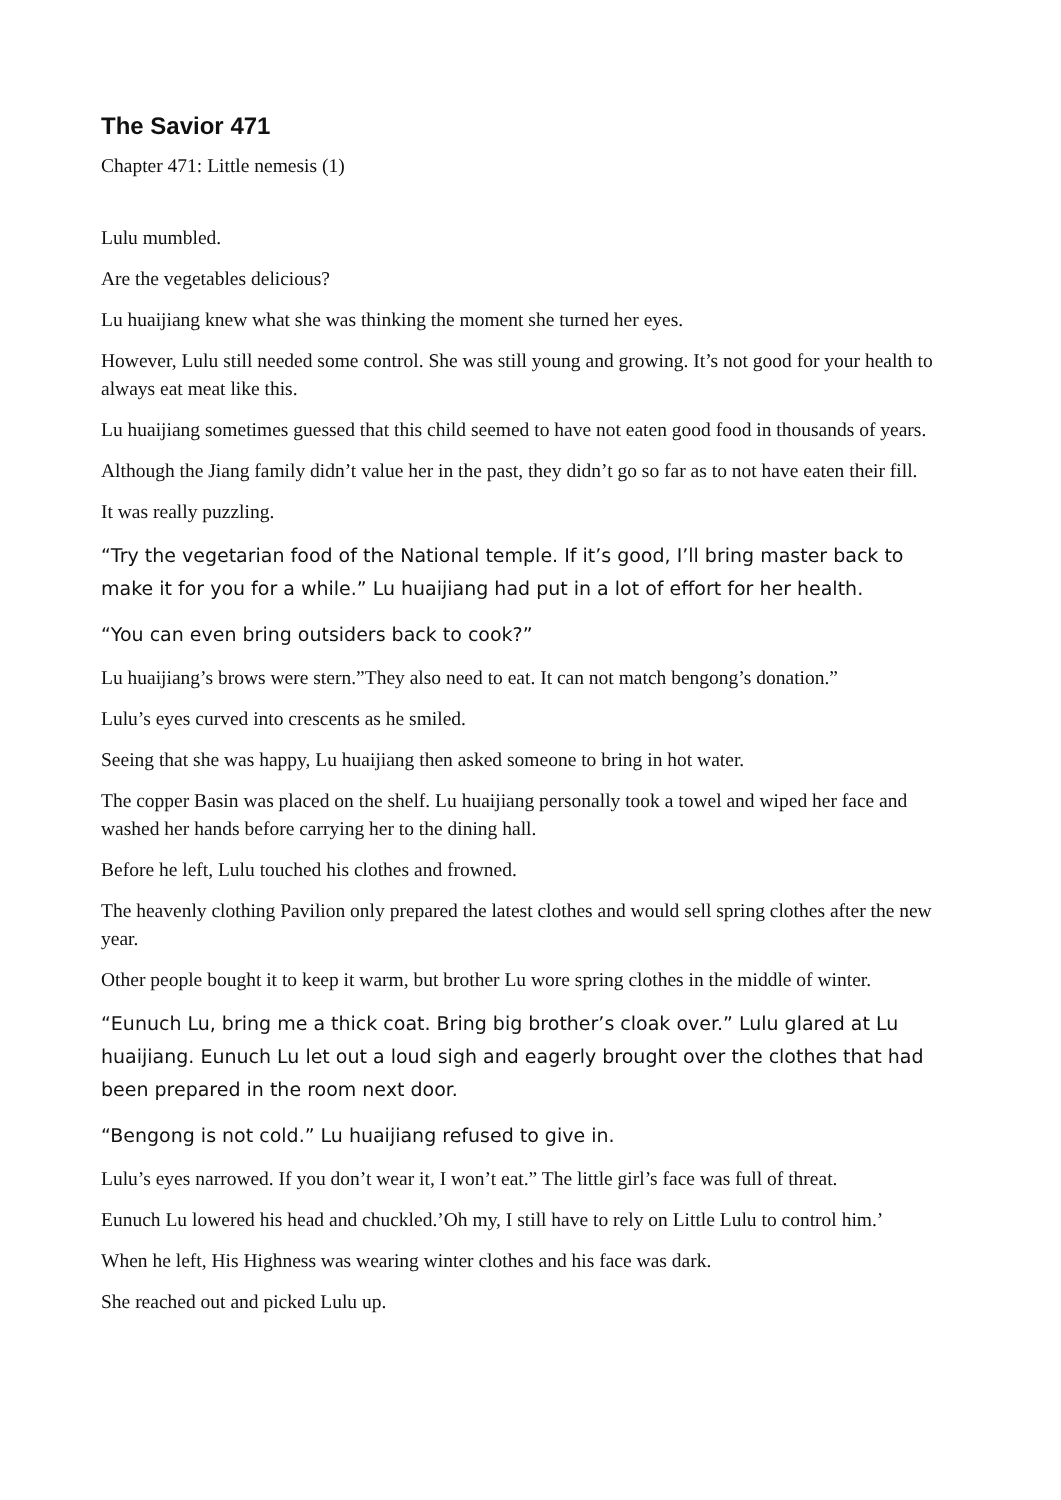The Savior 471
Chapter 471: Little nemesis (1)
Lulu mumbled.
Are the vegetables delicious?
Lu huaijiang knew what she was thinking the moment she turned her eyes.
However, Lulu still needed some control. She was still young and growing. It’s not good for your health to always eat meat like this.
Lu huaijiang sometimes guessed that this child seemed to have not eaten good food in thousands of years.
Although the Jiang family didn’t value her in the past, they didn’t go so far as to not have eaten their fill.
It was really puzzling.
“Try the vegetarian food of the National temple. If it’s good, I’ll bring master back to make it for you for a while.” Lu huaijiang had put in a lot of effort for her health.
“You can even bring outsiders back to cook?”
Lu huaijiang’s brows were stern.”They also need to eat. It can not match bengong’s donation.”
Lulu’s eyes curved into crescents as he smiled.
Seeing that she was happy, Lu huaijiang then asked someone to bring in hot water.
The copper Basin was placed on the shelf. Lu huaijiang personally took a towel and wiped her face and washed her hands before carrying her to the dining hall.
Before he left, Lulu touched his clothes and frowned.
The heavenly clothing Pavilion only prepared the latest clothes and would sell spring clothes after the new year.
Other people bought it to keep it warm, but brother Lu wore spring clothes in the middle of winter.
“Eunuch Lu, bring me a thick coat. Bring big brother’s cloak over.” Lulu glared at Lu huaijiang. Eunuch Lu let out a loud sigh and eagerly brought over the clothes that had been prepared in the room next door.
“Bengong is not cold.” Lu huaijiang refused to give in.
Lulu’s eyes narrowed. If you don’t wear it, I won’t eat.” The little girl’s face was full of threat.
Eunuch Lu lowered his head and chuckled.’Oh my, I still have to rely on Little Lulu to control him.’
When he left, His Highness was wearing winter clothes and his face was dark.
She reached out and picked Lulu up.